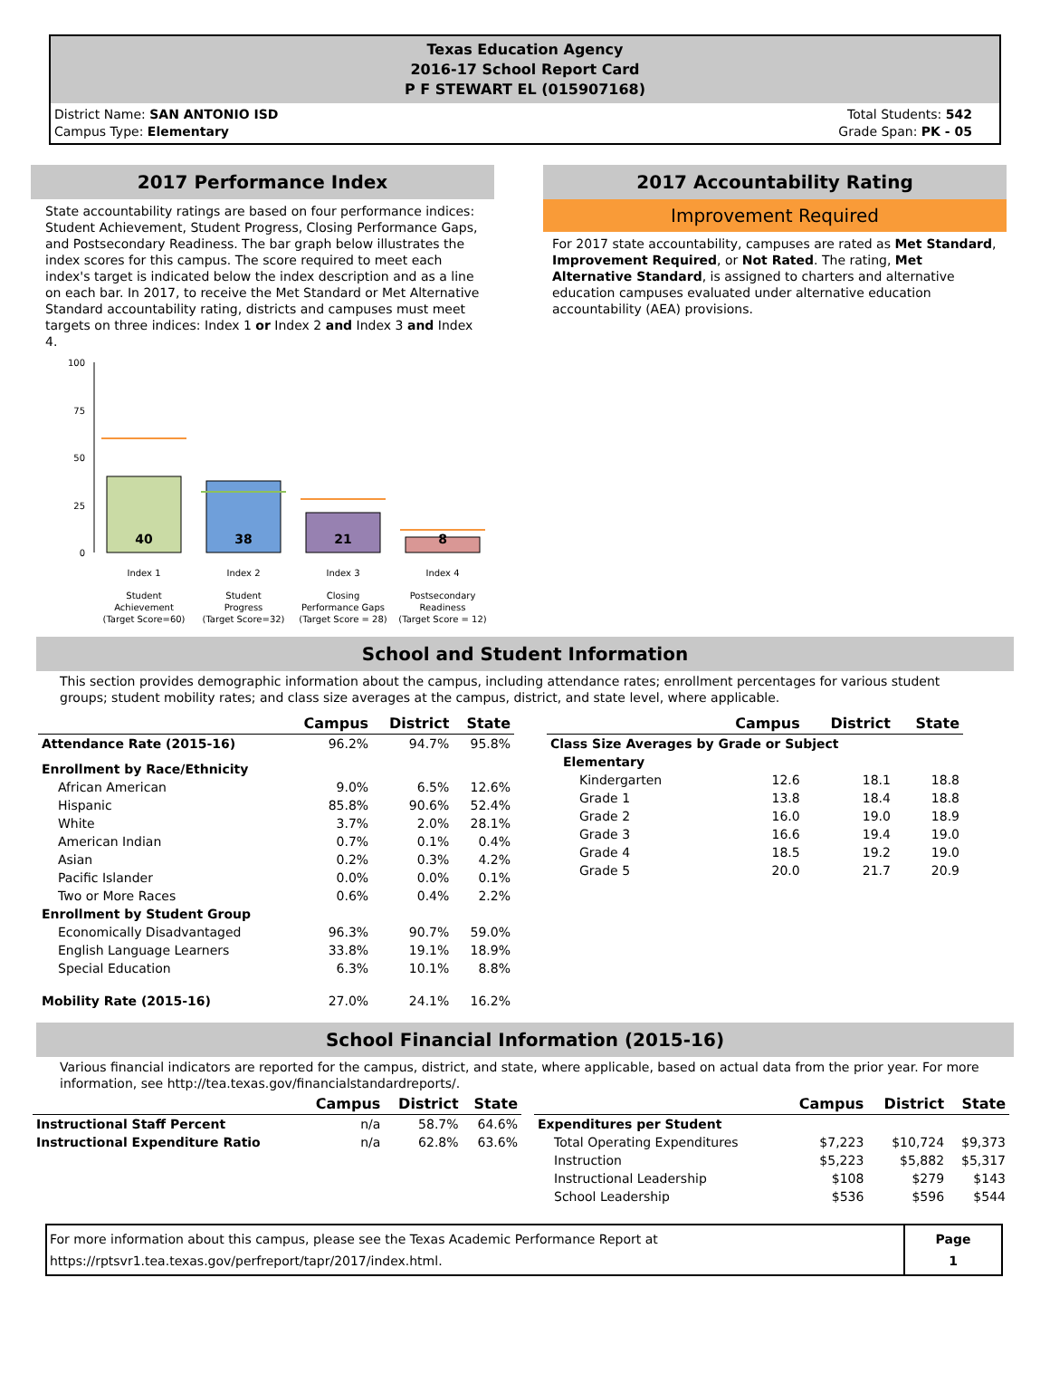Texas Education Agency
2016-17 School Report Card
P F STEWART EL (015907168)
District Name: SAN ANTONIO ISD
Campus Type: Elementary
Total Students: 542
Grade Span: PK - 05
2017 Performance Index
State accountability ratings are based on four performance indices: Student Achievement, Student Progress, Closing Performance Gaps, and Postsecondary Readiness. The bar graph below illustrates the index scores for this campus. The score required to meet each index's target is indicated below the index description and as a line on each bar. In 2017, to receive the Met Standard or Met Alternative Standard accountability rating, districts and campuses must meet targets on three indices: Index 1 or Index 2 and Index 3 and Index 4.
100
75
50
25
0
40
38
21
8
Index 1
Index 2
Index 3
Index 4
Student
Achievement
(Target Score=60)
Student
Progress
(Target Score=32)
Closing
Performance Gaps
(Target Score = 28)
Postsecondary
Readiness
(Target Score = 12)
2017 Accountability Rating
Improvement Required
For 2017 state accountability, campuses are rated as Met Standard, Improvement Required, or Not Rated. The rating, Met Alternative Standard, is assigned to charters and alternative education campuses evaluated under alternative education accountability (AEA) provisions.
School and Student Information
This section provides demographic information about the campus, including attendance rates; enrollment percentages for various student groups; student mobility rates; and class size averages at the campus, district, and state level, where applicable.
| | Campus | District | State |
| --- | --- | --- | --- |
| Attendance Rate (2015-16) | 96.2% | 94.7% | 95.8% |
| Enrollment by Race/Ethnicity | | | |
| African American | 9.0% | 6.5% | 12.6% |
| Hispanic | 85.8% | 90.6% | 52.4% |
| White | 3.7% | 2.0% | 28.1% |
| American Indian | 0.7% | 0.1% | 0.4% |
| Asian | 0.2% | 0.3% | 4.2% |
| Pacific Islander | 0.0% | 0.0% | 0.1% |
| Two or More Races | 0.6% | 0.4% | 2.2% |
| Enrollment by Student Group | | | |
| Economically Disadvantaged | 96.3% | 90.7% | 59.0% |
| English Language Learners | 33.8% | 19.1% | 18.9% |
| Special Education | 6.3% | 10.1% | 8.8% |
| Mobility Rate (2015-16) | 27.0% | 24.1% | 16.2% |
| | Campus | District | State |
| --- | --- | --- | --- |
| Class Size Averages by Grade or Subject | | | |
| Elementary | | | |
| Kindergarten | 12.6 | 18.1 | 18.8 |
| Grade 1 | 13.8 | 18.4 | 18.8 |
| Grade 2 | 16.0 | 19.0 | 18.9 |
| Grade 3 | 16.6 | 19.4 | 19.0 |
| Grade 4 | 18.5 | 19.2 | 19.0 |
| Grade 5 | 20.0 | 21.7 | 20.9 |
School Financial Information (2015-16)
Various financial indicators are reported for the campus, district, and state, where applicable, based on actual data from the prior year. For more information, see http://tea.texas.gov/financialstandardreports/.
| | Campus | District | State |
| --- | --- | --- | --- |
| Instructional Staff Percent | n/a | 58.7% | 64.6% |
| Instructional Expenditure Ratio | n/a | 62.8% | 63.6% |
| | Campus | District | State |
| --- | --- | --- | --- |
| Expenditures per Student | | | |
| Total Operating Expenditures | $7,223 | $10,724 | $9,373 |
| Instruction | $5,223 | $5,882 | $5,317 |
| Instructional Leadership | $108 | $279 | $143 |
| School Leadership | $536 | $596 | $544 |
For more information about this campus, please see the Texas Academic Performance Report at
https://rptsvr1.tea.texas.gov/perfreport/tapr/2017/index.html.
Page
1